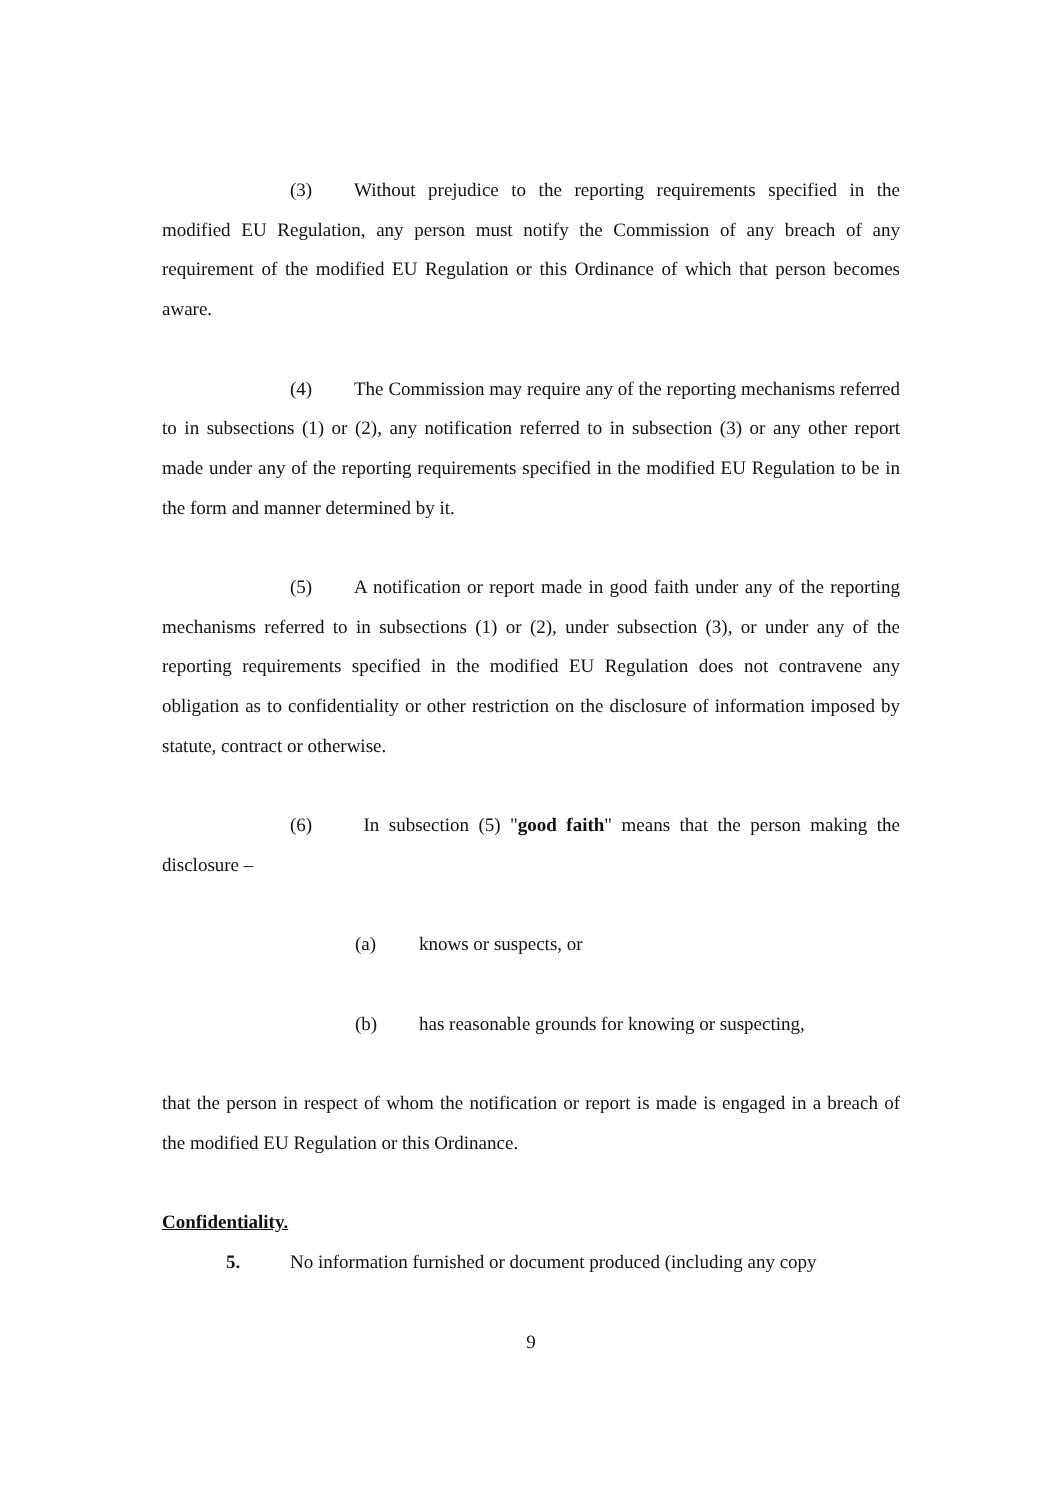(3) Without prejudice to the reporting requirements specified in the modified EU Regulation, any person must notify the Commission of any breach of any requirement of the modified EU Regulation or this Ordinance of which that person becomes aware.
(4) The Commission may require any of the reporting mechanisms referred to in subsections (1) or (2), any notification referred to in subsection (3) or any other report made under any of the reporting requirements specified in the modified EU Regulation to be in the form and manner determined by it.
(5) A notification or report made in good faith under any of the reporting mechanisms referred to in subsections (1) or (2), under subsection (3), or under any of the reporting requirements specified in the modified EU Regulation does not contravene any obligation as to confidentiality or other restriction on the disclosure of information imposed by statute, contract or otherwise.
(6) In subsection (5) "good faith" means that the person making the disclosure –
(a) knows or suspects, or
(b) has reasonable grounds for knowing or suspecting,
that the person in respect of whom the notification or report is made is engaged in a breach of the modified EU Regulation or this Ordinance.
Confidentiality.
5. No information furnished or document produced (including any copy
9